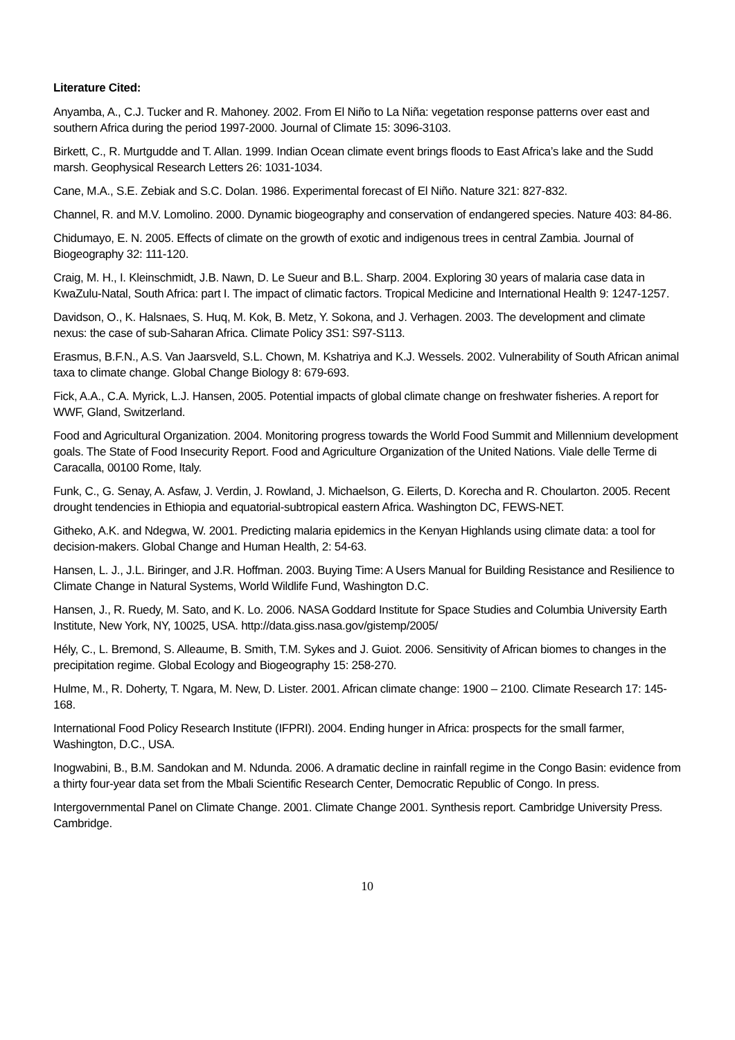Literature Cited:
Anyamba, A., C.J. Tucker and R. Mahoney. 2002. From El Niño to La Niña: vegetation response patterns over east and southern Africa during the period 1997-2000. Journal of Climate 15: 3096-3103.
Birkett, C., R. Murtgudde and T. Allan. 1999. Indian Ocean climate event brings floods to East Africa’s lake and the Sudd marsh. Geophysical Research Letters 26: 1031-1034.
Cane, M.A., S.E. Zebiak and S.C. Dolan. 1986. Experimental forecast of El Niño. Nature 321: 827-832.
Channel, R. and M.V. Lomolino. 2000. Dynamic biogeography and conservation of endangered species. Nature 403: 84-86.
Chidumayo, E. N. 2005. Effects of climate on the growth of exotic and indigenous trees in central Zambia. Journal of Biogeography 32: 111-120.
Craig, M. H., I. Kleinschmidt, J.B. Nawn, D. Le Sueur and B.L. Sharp. 2004. Exploring 30 years of malaria case data in KwaZulu-Natal, South Africa: part I. The impact of climatic factors. Tropical Medicine and International Health 9: 1247-1257.
Davidson, O., K. Halsnaes, S. Huq, M. Kok, B. Metz, Y. Sokona, and J. Verhagen. 2003. The development and climate nexus: the case of sub-Saharan Africa. Climate Policy 3S1: S97-S113.
Erasmus, B.F.N., A.S. Van Jaarsveld, S.L. Chown, M. Kshatriya and K.J. Wessels. 2002. Vulnerability of South African animal taxa to climate change. Global Change Biology 8: 679-693.
Fick, A.A., C.A. Myrick, L.J. Hansen, 2005. Potential impacts of global climate change on freshwater fisheries. A report for WWF, Gland, Switzerland.
Food and Agricultural Organization. 2004. Monitoring progress towards the World Food Summit and Millennium development goals. The State of Food Insecurity Report. Food and Agriculture Organization of the United Nations. Viale delle Terme di Caracalla, 00100 Rome, Italy.
Funk, C., G. Senay, A. Asfaw, J. Verdin, J. Rowland, J. Michaelson, G. Eilerts, D. Korecha and R. Choularton. 2005. Recent drought tendencies in Ethiopia and equatorial-subtropical eastern Africa. Washington DC, FEWS-NET.
Githeko, A.K. and Ndegwa, W. 2001. Predicting malaria epidemics in the Kenyan Highlands using climate data: a tool for decision-makers. Global Change and Human Health, 2: 54-63.
Hansen, L. J., J.L. Biringer, and J.R. Hoffman. 2003. Buying Time: A Users Manual for Building Resistance and Resilience to Climate Change in Natural Systems, World Wildlife Fund, Washington D.C.
Hansen, J., R. Ruedy, M. Sato, and K. Lo. 2006. NASA Goddard Institute for Space Studies and Columbia University Earth Institute, New York, NY, 10025, USA. http://data.giss.nasa.gov/gistemp/2005/
Hély, C., L. Bremond, S. Alleaume, B. Smith, T.M. Sykes and J. Guiot. 2006. Sensitivity of African biomes to changes in the precipitation regime. Global Ecology and Biogeography 15: 258-270.
Hulme, M., R. Doherty, T. Ngara, M. New, D. Lister. 2001. African climate change: 1900 – 2100. Climate Research 17: 145-168.
International Food Policy Research Institute (IFPRI). 2004. Ending hunger in Africa: prospects for the small farmer, Washington, D.C., USA.
Inogwabini, B., B.M. Sandokan and M. Ndunda. 2006. A dramatic decline in rainfall regime in the Congo Basin: evidence from a thirty four-year data set from the Mbali Scientific Research Center, Democratic Republic of Congo. In press.
Intergovernmental Panel on Climate Change. 2001. Climate Change 2001. Synthesis report. Cambridge University Press. Cambridge.
10